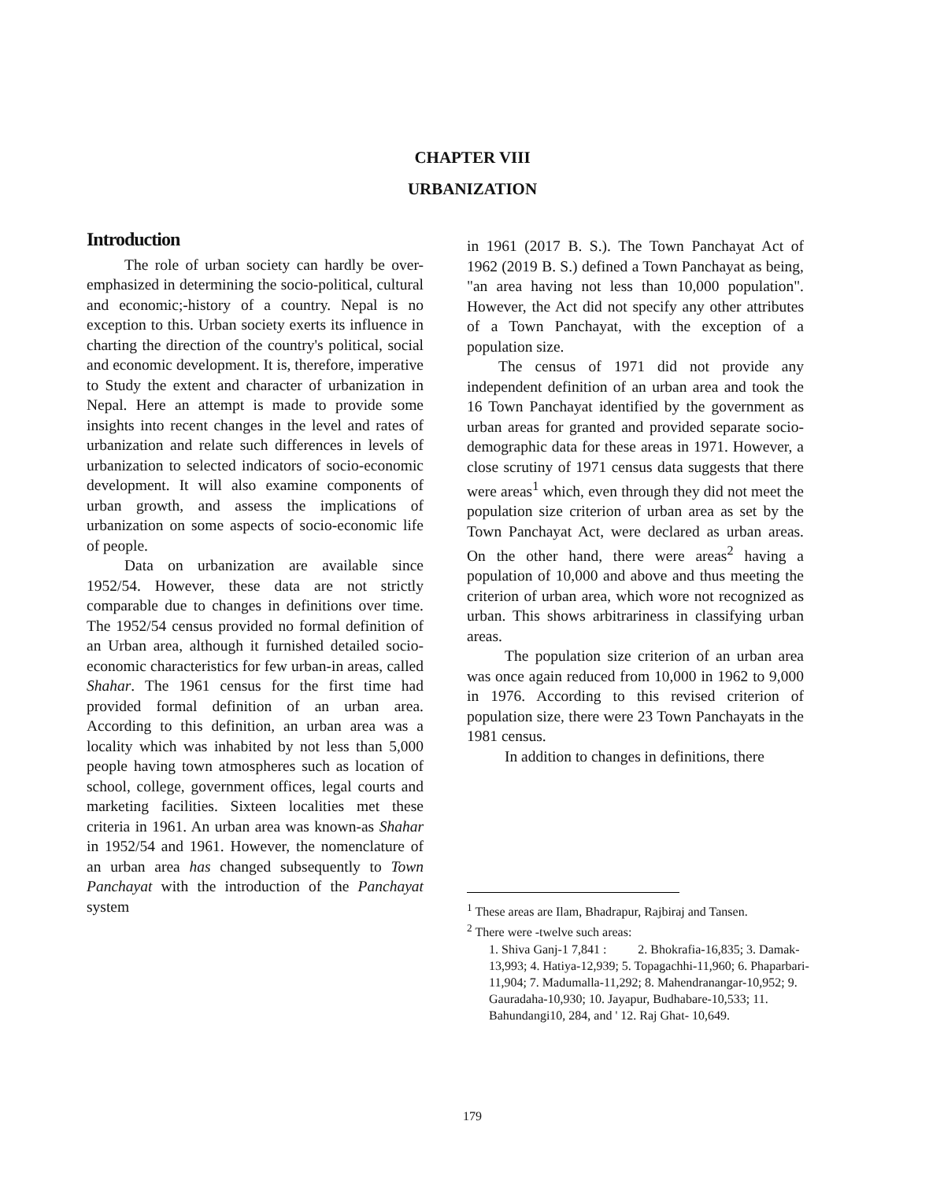CHAPTER VIII
URBANIZATION
Introduction
The role of urban society can hardly be over-emphasized in determining the socio-political, cultural and economic;-history of a country. Nepal is no exception to this. Urban society exerts its influence in charting the direction of the country's political, social and economic development. It is, therefore, imperative to Study the extent and character of urbanization in Nepal. Here an attempt is made to provide some insights into recent changes in the level and rates of urbanization and relate such differences in levels of urbanization to selected indicators of socio-economic development. It will also examine components of urban growth, and assess the implications of urbanization on some aspects of socio-economic life of people.
Data on urbanization are available since 1952/54. However, these data are not strictly comparable due to changes in definitions over time. The 1952/54 census provided no formal definition of an Urban area, although it furnished detailed socio-economic characteristics for few urban-in areas, called Shahar. The 1961 census for the first time had provided formal definition of an urban area. According to this definition, an urban area was a locality which was inhabited by not less than 5,000 people having town atmospheres such as location of school, college, government offices, legal courts and marketing facilities. Sixteen localities met these criteria in 1961. An urban area was known-as Shahar in 1952/54 and 1961. However, the nomenclature of an urban area has changed subsequently to Town Panchayat with the introduction of the Panchayat system
in 1961 (2017 B. S.). The Town Panchayat Act of 1962 (2019 B. S.) defined a Town Panchayat as being, "an area having not less than 10,000 population". However, the Act did not specify any other attributes of a Town Panchayat, with the exception of a population size.
The census of 1971 did not provide any independent definition of an urban area and took the 16 Town Panchayat identified by the government as urban areas for granted and provided separate socio-demographic data for these areas in 1971. However, a close scrutiny of 1971 census data suggests that there were areas<sup>1</sup> which, even through they did not meet the population size criterion of urban area as set by the Town Panchayat Act, were declared as urban areas. On the other hand, there were areas<sup>2</sup> having a population of 10,000 and above and thus meeting the criterion of urban area, which wore not recognized as urban. This shows arbitrariness in classifying urban areas.
The population size criterion of an urban area was once again reduced from 10,000 in 1962 to 9,000 in 1976. According to this revised criterion of population size, there were 23 Town Panchayats in the 1981 census.
In addition to changes in definitions, there
<sup>1</sup> These areas are Ilam, Bhadrapur, Rajbiraj and Tansen.
<sup>2</sup> There were -twelve such areas:
1. Shiva Ganj-1 7,841 : 2. Bhokrafia-16,835; 3. Damak-13,993; 4. Hatiya-12,939; 5. Topagachhi-11,960; 6. Phaparbari-11,904; 7. Madumalla-11,292; 8. Mahendranangar-10,952; 9. Gauradaha-10,930; 10. Jayapur, Budhabare-10,533; 11. Bahundangi10, 284, and ' 12. Raj Ghat- 10,649.
179